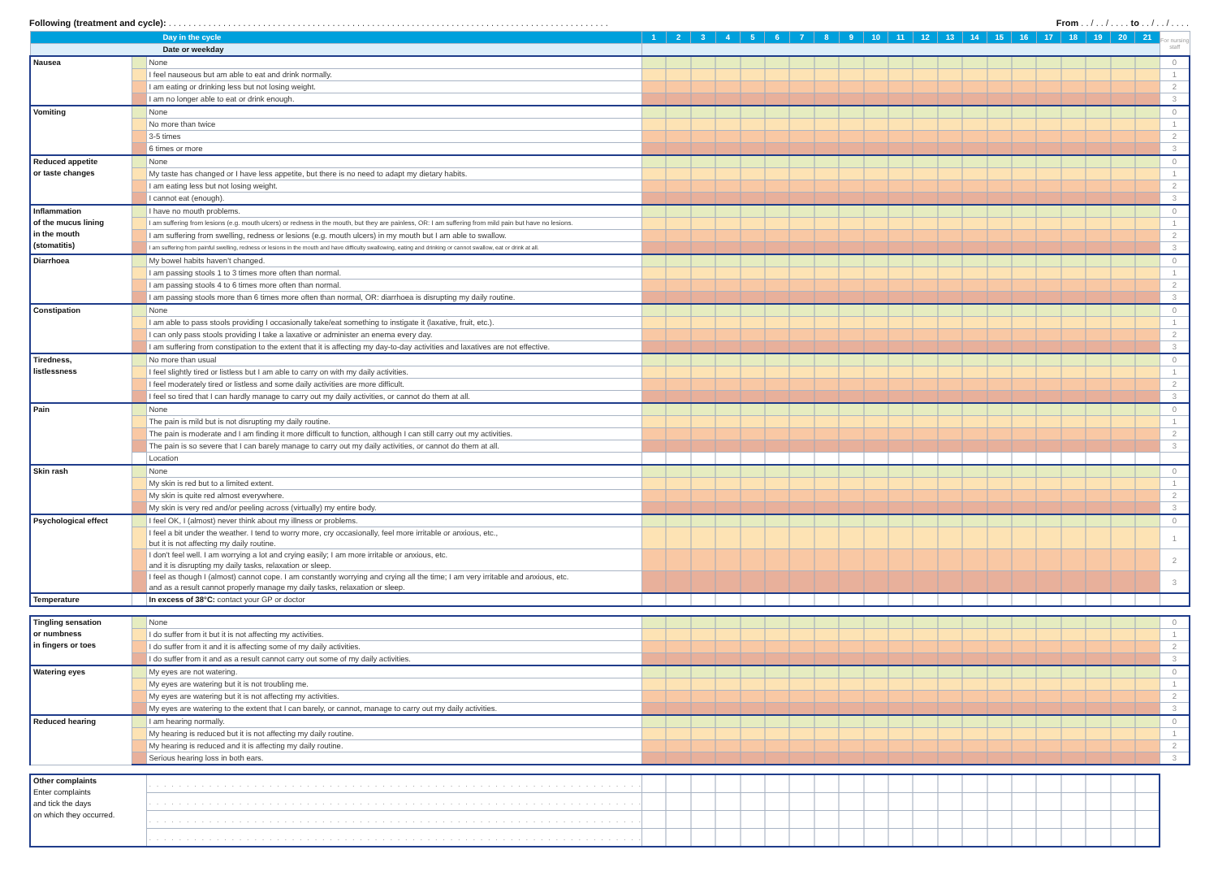Following (treatment and cycle): . . . . . . . . . . . . . . . . . . . . . . . . . . . . . . . . . . . . . . . . . . . . . . . . . . . . . . . . . . . . . . . . . . . . . . . . . . . . . . . . . . . . . . . . . From . . / . . / . . . . to . . / . . / . . . .
| Day in the cycle | | | 1 | 2 | 3 | 4 | 5 | 6 | 7 | 8 | 9 | 10 | 11 | 12 | 13 | 14 | 15 | 16 | 17 | 18 | 19 | 20 | 21 | For nursing staff |
| --- | --- | --- | --- | --- | --- | --- | --- | --- | --- | --- | --- | --- | --- | --- | --- | --- | --- | --- | --- | --- | --- | --- | --- | --- |
| Date or weekday | | | | | | | | | | | | | | | | | | | | | | | | |
| Nausea | | None | | | | | | | | | | | | | | | | | | | | | | 0 |
| | | I feel nauseous but am able to eat and drink normally. | | | | | | | | | | | | | | | | | | | | | | 1 |
| | | I am eating or drinking less but not losing weight. | | | | | | | | | | | | | | | | | | | | | | 2 |
| | | I am no longer able to eat or drink enough. | | | | | | | | | | | | | | | | | | | | | | 3 |
| Vomiting | | None | | | | | | | | | | | | | | | | | | | | | | 0 |
| | | No more than twice | | | | | | | | | | | | | | | | | | | | | | 1 |
| | | 3-5 times | | | | | | | | | | | | | | | | | | | | | | 2 |
| | | 6 times or more | | | | | | | | | | | | | | | | | | | | | | 3 |
| Reduced appetite or taste changes | | None | | | | | | | | | | | | | | | | | | | | | | 0 |
| | | My taste has changed or I have less appetite, but there is no need to adapt my dietary habits. | | | | | | | | | | | | | | | | | | | | | | 1 |
| | | I am eating less but not losing weight. | | | | | | | | | | | | | | | | | | | | | | 2 |
| | | I cannot eat (enough). | | | | | | | | | | | | | | | | | | | | | | 3 |
| Inflammation of the mucus lining in the mouth (stomatitis) | | I have no mouth problems. | | | | | | | | | | | | | | | | | | | | | | 0 |
| | | I am suffering from lesions (e.g. mouth ulcers) or redness in the mouth, but they are painless, OR: I am suffering from mild pain but have no lesions. | | | | | | | | | | | | | | | | | | | | | | 1 |
| | | I am suffering from swelling, redness or lesions (e.g. mouth ulcers) in my mouth but I am able to swallow. | | | | | | | | | | | | | | | | | | | | | | 2 |
| | | I am suffering from painful swelling, redness or lesions in the mouth and have difficulty swallowing, eating and drinking or cannot swallow, eat or drink at all. | | | | | | | | | | | | | | | | | | | | | | 3 |
| Diarrhoea | | My bowel habits haven't changed. | | | | | | | | | | | | | | | | | | | | | | 0 |
| | | I am passing stools 1 to 3 times more often than normal. | | | | | | | | | | | | | | | | | | | | | | 1 |
| | | I am passing stools 4 to 6 times more often than normal. | | | | | | | | | | | | | | | | | | | | | | 2 |
| | | I am passing stools more than 6 times more often than normal, OR: diarrhoea is disrupting my daily routine. | | | | | | | | | | | | | | | | | | | | | | 3 |
| Constipation | | None | | | | | | | | | | | | | | | | | | | | | | 0 |
| | | I am able to pass stools providing I occasionally take/eat something to instigate it (laxative, fruit, etc.). | | | | | | | | | | | | | | | | | | | | | | 1 |
| | | I can only pass stools providing I take a laxative or administer an enema every day. | | | | | | | | | | | | | | | | | | | | | | 2 |
| | | I am suffering from constipation to the extent that it is affecting my day-to-day activities and laxatives are not effective. | | | | | | | | | | | | | | | | | | | | | | 3 |
| Tiredness, listlessness | | No more than usual | | | | | | | | | | | | | | | | | | | | | | 0 |
| | | I feel slightly tired or listless but I am able to carry on with my daily activities. | | | | | | | | | | | | | | | | | | | | | | 1 |
| | | I feel moderately tired or listless and some daily activities are more difficult. | | | | | | | | | | | | | | | | | | | | | | 2 |
| | | I feel so tired that I can hardly manage to carry out my daily activities, or cannot do them at all. | | | | | | | | | | | | | | | | | | | | | | 3 |
| Pain | | None | | | | | | | | | | | | | | | | | | | | | | 0 |
| | | The pain is mild but is not disrupting my daily routine. | | | | | | | | | | | | | | | | | | | | | | 1 |
| | | The pain is moderate and I am finding it more difficult to function, although I can still carry out my activities. | | | | | | | | | | | | | | | | | | | | | | 2 |
| | | The pain is so severe that I can barely manage to carry out my daily activities, or cannot do them at all. | | | | | | | | | | | | | | | | | | | | | | 3 |
| | | Location | | | | | | | | | | | | | | | | | | | | | | |
| Skin rash | | None | | | | | | | | | | | | | | | | | | | | | | 0 |
| | | My skin is red but to a limited extent. | | | | | | | | | | | | | | | | | | | | | | 1 |
| | | My skin is quite red almost everywhere. | | | | | | | | | | | | | | | | | | | | | | 2 |
| | | My skin is very red and/or peeling across (virtually) my entire body. | | | | | | | | | | | | | | | | | | | | | | 3 |
| Psychological effect | | I feel OK, I (almost) never think about my illness or problems. | | | | | | | | | | | | | | | | | | | | | | 0 |
| | | I feel a bit under the weather. I tend to worry more, cry occasionally, feel more irritable or anxious, etc., but it is not affecting my daily routine. | | | | | | | | | | | | | | | | | | | | | | 1 |
| | | I don't feel well. I am worrying a lot and crying easily; I am more irritable or anxious, etc. and it is disrupting my daily tasks, relaxation or sleep. | | | | | | | | | | | | | | | | | | | | | | 2 |
| | | I feel as though I (almost) cannot cope. I am constantly worrying and crying all the time; I am very irritable and anxious, etc. and as a result cannot properly manage my daily tasks, relaxation or sleep. | | | | | | | | | | | | | | | | | | | | | | 3 |
| Temperature | | In excess of 38°C: contact your GP or doctor | | | | | | | | | | | | | | | | | | | | | | |
| Tingling sensation or numbness in fingers or toes | | None | | 0 |
| | | I do suffer from it but it is not affecting my activities. | | 1 |
| | | I do suffer from it and it is affecting some of my daily activities. | | 2 |
| | | I do suffer from it and as a result cannot carry out some of my daily activities. | | 3 |
| Watering eyes | | My eyes are not watering. | | 0 |
| | | My eyes are watering but it is not troubling me. | | 1 |
| | | My eyes are watering but it is not affecting my activities. | | 2 |
| | | My eyes are watering to the extent that I can barely, or cannot, manage to carry out my daily activities. | | 3 |
| Reduced hearing | | I am hearing normally. | | 0 |
| | | My hearing is reduced but it is not affecting my daily routine. | | 1 |
| | | My hearing is reduced and it is affecting my daily routine. | | 2 |
| | | Serious hearing loss in both ears. | | 3 |
| Other complaints Enter complaints and tick the days on which they occurred. | . . . . . . . . . . . . . . . . . . . . . . . . . . . . . . . . . . . . . . . . . . . . . . . . . . . . . . . . . . . . . . . . . . . . . . . . . . . . . . . . . . . . . . . . . . . . | |
| | . . . . . . . . . . . . . . . . . . . . . . . . . . . . . . . . . . . . . . . . . . . . . . . . . . . . . . . . . . . . . . . . . . . . . . . . . . . . . . . . . . . . . . . . . . . . | |
| | . . . . . . . . . . . . . . . . . . . . . . . . . . . . . . . . . . . . . . . . . . . . . . . . . . . . . . . . . . . . . . . . . . . . . . . . . . . . . . . . . . . . . . . . . . . . | |
| | . . . . . . . . . . . . . . . . . . . . . . . . . . . . . . . . . . . . . . . . . . . . . . . . . . . . . . . . . . . . . . . . . . . . . . . . . . . . . . . . . . . . . . . . . . . . | |